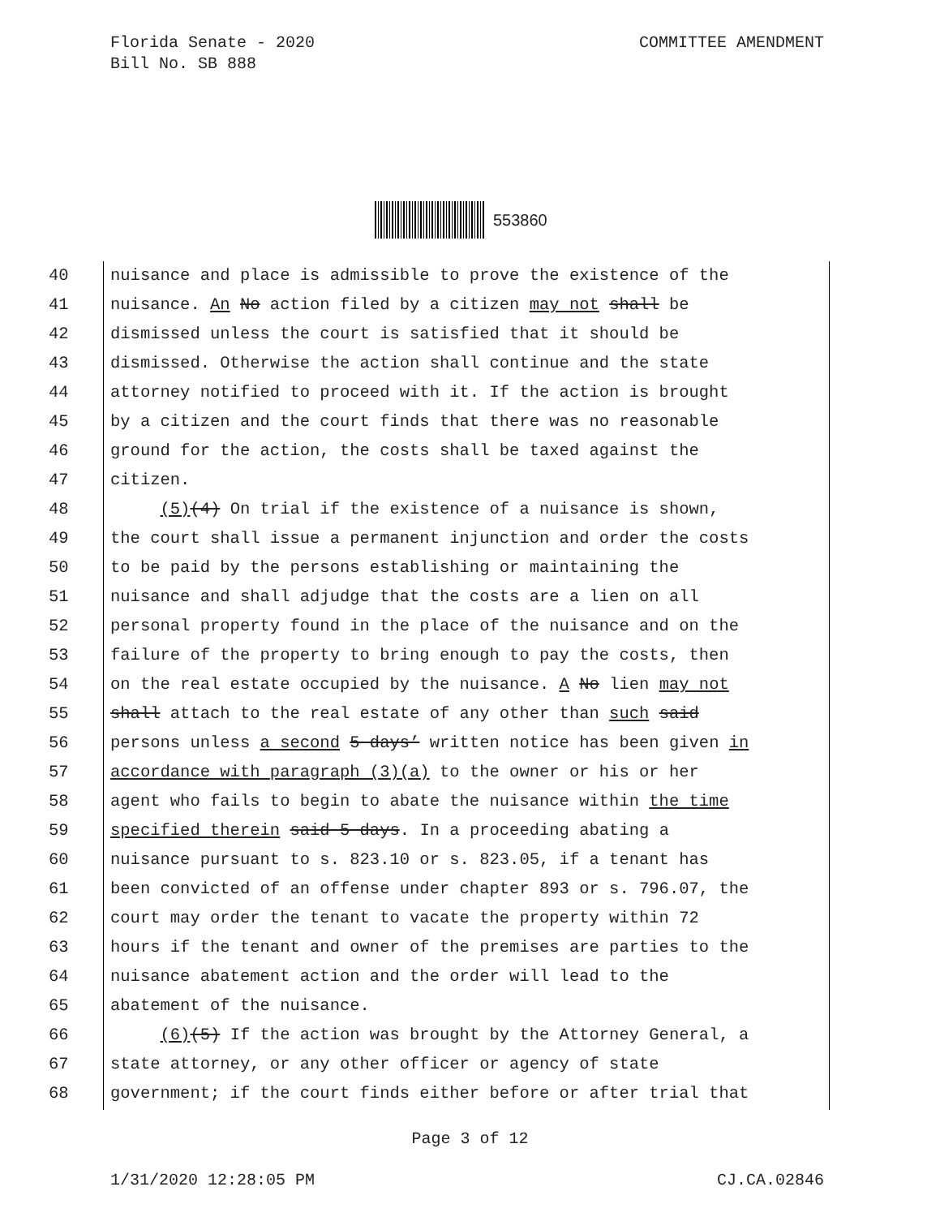Florida Senate - 2020
Bill No. SB 888
COMMITTEE AMENDMENT
553860
40 nuisance and place is admissible to prove the existence of the
41 nuisance. An No action filed by a citizen may not shall be
42 dismissed unless the court is satisfied that it should be
43 dismissed. Otherwise the action shall continue and the state
44 attorney notified to proceed with it. If the action is brought
45 by a citizen and the court finds that there was no reasonable
46 ground for the action, the costs shall be taxed against the
47 citizen.
48 (5)(4) On trial if the existence of a nuisance is shown,
49 the court shall issue a permanent injunction and order the costs
50 to be paid by the persons establishing or maintaining the
51 nuisance and shall adjudge that the costs are a lien on all
52 personal property found in the place of the nuisance and on the
53 failure of the property to bring enough to pay the costs, then
54 on the real estate occupied by the nuisance. A No lien may not
55 shall attach to the real estate of any other than such said
56 persons unless a second 5 days’ written notice has been given in
57 accordance with paragraph (3)(a) to the owner or his or her
58 agent who fails to begin to abate the nuisance within the time
59 specified therein said 5 days. In a proceeding abating a
60 nuisance pursuant to s. 823.10 or s. 823.05, if a tenant has
61 been convicted of an offense under chapter 893 or s. 796.07, the
62 court may order the tenant to vacate the property within 72
63 hours if the tenant and owner of the premises are parties to the
64 nuisance abatement action and the order will lead to the
65 abatement of the nuisance.
66 (6)(5) If the action was brought by the Attorney General, a
67 state attorney, or any other officer or agency of state
68 government; if the court finds either before or after trial that
Page 3 of 12
1/31/2020 12:28:05 PM
CJ.CA.02846